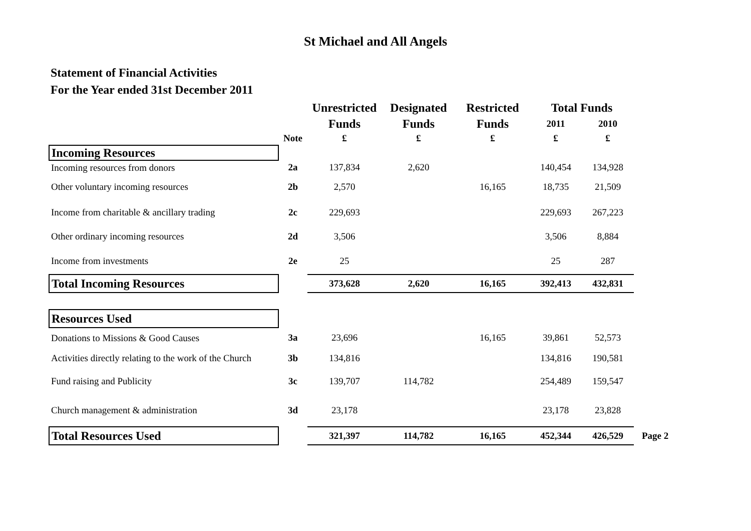St Michael and All Angels
Statement of Financial Activities
For the Year ended 31st December 2011
| | | Unrestricted | Designated | Restricted | Total Funds | | |
| --- | --- | --- | --- | --- | --- | --- | --- |
| | | Funds | Funds | Funds | 2011 | 2010 | |
| | Note | £ | £ | £ | £ | £ | |
| Incoming Resources | | | | | | | |
| Incoming resources from donors | 2a | 137,834 | 2,620 | | 140,454 | 134,928 | |
| Other voluntary incoming resources | 2b | 2,570 | | 16,165 | 18,735 | 21,509 | |
| Income from charitable & ancillary trading | 2c | 229,693 | | | 229,693 | 267,223 | |
| Other ordinary incoming resources | 2d | 3,506 | | | 3,506 | 8,884 | |
| Income from investments | 2e | 25 | | | 25 | 287 | |
| Total Incoming Resources | | 373,628 | 2,620 | 16,165 | 392,413 | 432,831 | |
| Resources Used | | | | | | | |
| Donations to Missions & Good Causes | 3a | 23,696 | | 16,165 | 39,861 | 52,573 | |
| Activities directly relating to the work of the Church | 3b | 134,816 | | | 134,816 | 190,581 | |
| Fund raising and Publicity | 3c | 139,707 | 114,782 | | 254,489 | 159,547 | |
| Church management & administration | 3d | 23,178 | | | 23,178 | 23,828 | |
| Total Resources Used | | 321,397 | 114,782 | 16,165 | 452,344 | 426,529 | Page 2 |